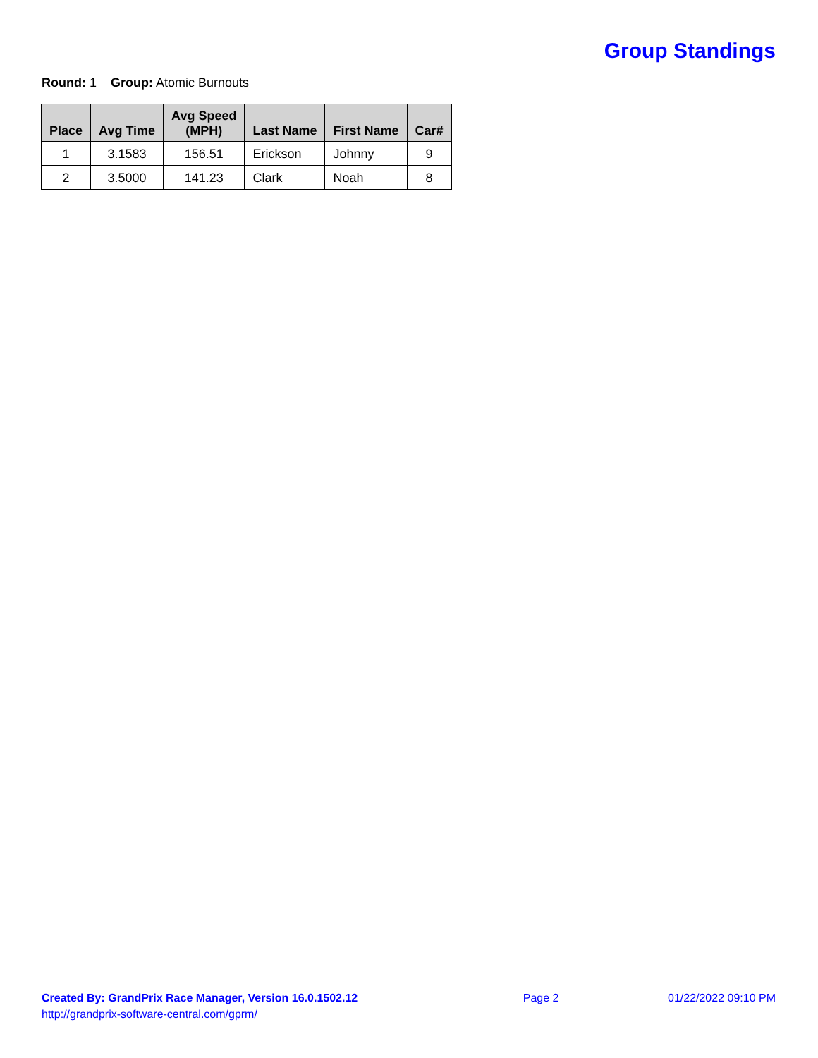Group Standings
Round: 1 Group: Atomic Burnouts
| Place | Avg Time | Avg Speed (MPH) | Last Name | First Name | Car# |
| --- | --- | --- | --- | --- | --- |
| 1 | 3.1583 | 156.51 | Erickson | Johnny | 9 |
| 2 | 3.5000 | 141.23 | Clark | Noah | 8 |
Created By: GrandPrix Race Manager, Version 16.0.1502.12
http://grandprix-software-central.com/gprm/
Page 2 01/22/2022 09:10 PM